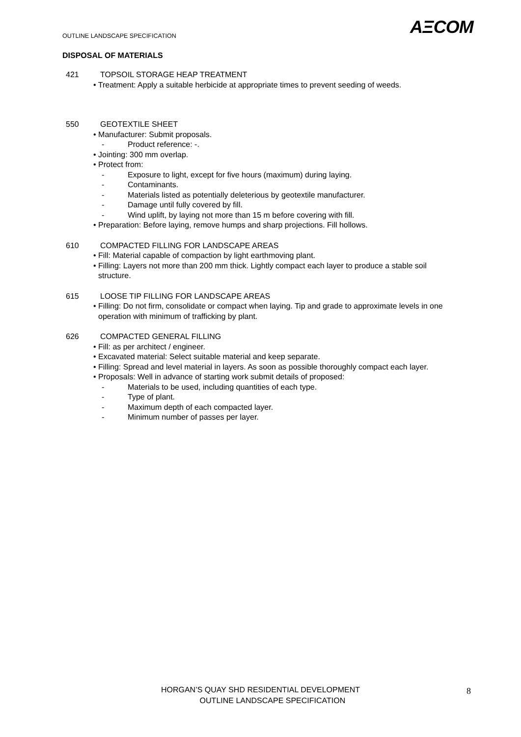OUTLINE LANDSCAPE SPECIFICATION
AΞCOM
DISPOSAL OF MATERIALS
421 TOPSOIL STORAGE HEAP TREATMENT
• Treatment: Apply a suitable herbicide at appropriate times to prevent seeding of weeds.
550 GEOTEXTILE SHEET
• Manufacturer: Submit proposals.
- Product reference: -.
• Jointing: 300 mm overlap.
• Protect from:
- Exposure to light, except for five hours (maximum) during laying.
- Contaminants.
- Materials listed as potentially deleterious by geotextile manufacturer.
- Damage until fully covered by fill.
- Wind uplift, by laying not more than 15 m before covering with fill.
• Preparation: Before laying, remove humps and sharp projections. Fill hollows.
610 COMPACTED FILLING FOR LANDSCAPE AREAS
• Fill: Material capable of compaction by light earthmoving plant.
• Filling: Layers not more than 200 mm thick. Lightly compact each layer to produce a stable soil structure.
615 LOOSE TIP FILLING FOR LANDSCAPE AREAS
• Filling: Do not firm, consolidate or compact when laying. Tip and grade to approximate levels in one operation with minimum of trafficking by plant.
626 COMPACTED GENERAL FILLING
• Fill: as per architect / engineer.
• Excavated material: Select suitable material and keep separate.
• Filling: Spread and level material in layers. As soon as possible thoroughly compact each layer.
• Proposals: Well in advance of starting work submit details of proposed:
- Materials to be used, including quantities of each type.
- Type of plant.
- Maximum depth of each compacted layer.
- Minimum number of passes per layer.
HORGAN’S QUAY SHD RESIDENTIAL DEVELOPMENT
OUTLINE LANDSCAPE SPECIFICATION
8